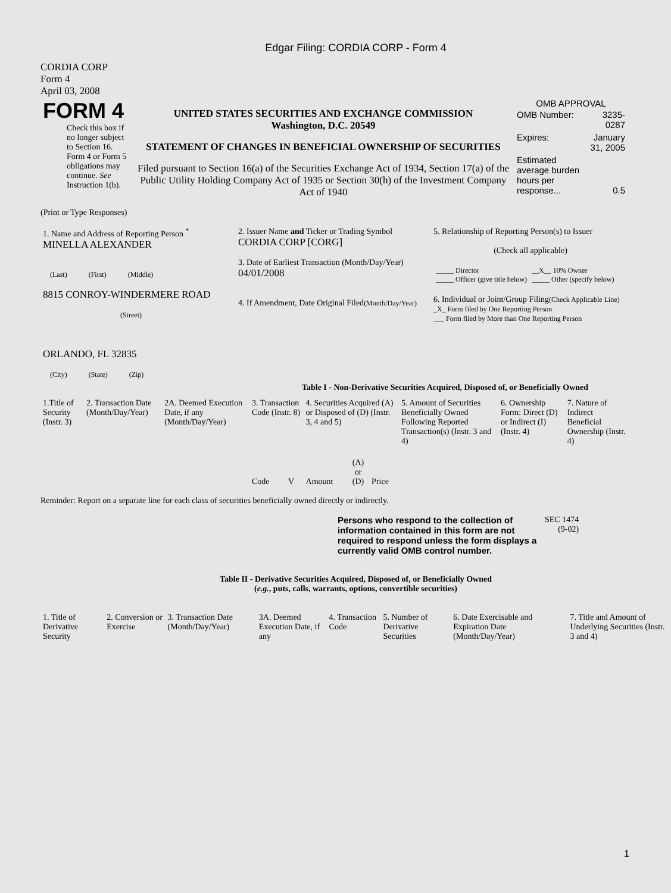Edgar Filing: CORDIA CORP - Form 4
CORDIA CORP
Form 4
April 03, 2008
| FORM 4 Check this box if no longer subject to Section 16. Form 4 or Form 5 obligations may continue. See Instruction 1(b). | UNITED STATES SECURITIES AND EXCHANGE COMMISSION Washington, D.C. 20549 STATEMENT OF CHANGES IN BENEFICIAL OWNERSHIP OF SECURITIES Filed pursuant to Section 16(a) of the Securities Exchange Act of 1934, Section 17(a) of the Public Utility Holding Company Act of 1935 or Section 30(h) of the Investment Company Act of 1940 | OMB APPROVAL / OMB Number: / 3235-0287 / / Expires: / January 31, 2005 / / Estimated average burden hours per response... / 0.5 / |
(Print or Type Responses)
| 1. Name and Address of Reporting Person <sup>*</sup> MINELLA ALEXANDER (Last) (First) (Middle) 8815 CONROY-WINDERMERE ROAD (Street) ORLANDO, FL 32835 (City) (State) (Zip) | 2. Issuer Name and Ticker or Trading Symbol CORDIA CORP [CORG] 3. Date of Earliest Transaction (Month/Day/Year) 04/01/2008 4. If Amendment, Date Original Filed (Month/Day/Year) | 5. Relationship of Reporting Person(s) to Issuer (Check all applicable) / _____ Director _____ Officer (give title below) / __X__ 10% Owner _____ Other (specify below) / 6. Individual or Joint/Group Filing (Check Applicable Line) _X_ Form filed by One Reporting Person ___ Form filed by More than One Reporting Person |
Table I - Non-Derivative Securities Acquired, Disposed of, or Beneficially Owned
| 1.Title of Security (Instr. 3) | 2. Transaction Date (Month/Day/Year) | 2A. Deemed Execution Date, if any (Month/Day/Year) | 3. Transaction Code (Instr. 8) | | 4. Securities Acquired (A) or Disposed of (D) (Instr. 3, 4 and 5) | | | 5. Amount of Securities Beneficially Owned Following Reported Transaction(s) (Instr. 3 and 4) | 6. Ownership Form: Direct (D) or Indirect (I) (Instr. 4) | 7. Nature of Indirect Beneficial Ownership (Instr. 4) |
| | | | Code | V | Amount | (A) or (D) | Price | | | |
Reminder: Report on a separate line for each class of securities beneficially owned directly or indirectly.
| Persons who respond to the collection of information contained in this form are not required to respond unless the form displays a currently valid OMB control number. | SEC 1474 (9-02) |
Table II - Derivative Securities Acquired, Disposed of, or Beneficially Owned
(e.g., puts, calls, warrants, options, convertible securities)
| 1. Title of Derivative Security | 2. Conversion or Exercise | 3. Transaction Date (Month/Day/Year) | 3A. Deemed Execution Date, if any | 4. Transaction Code | 5. Number of Derivative Securities | 6. Date Exercisable and Expiration Date (Month/Day/Year) | 7. Title and Amount of Underlying Securities (Instr. 3 and 4) |
1